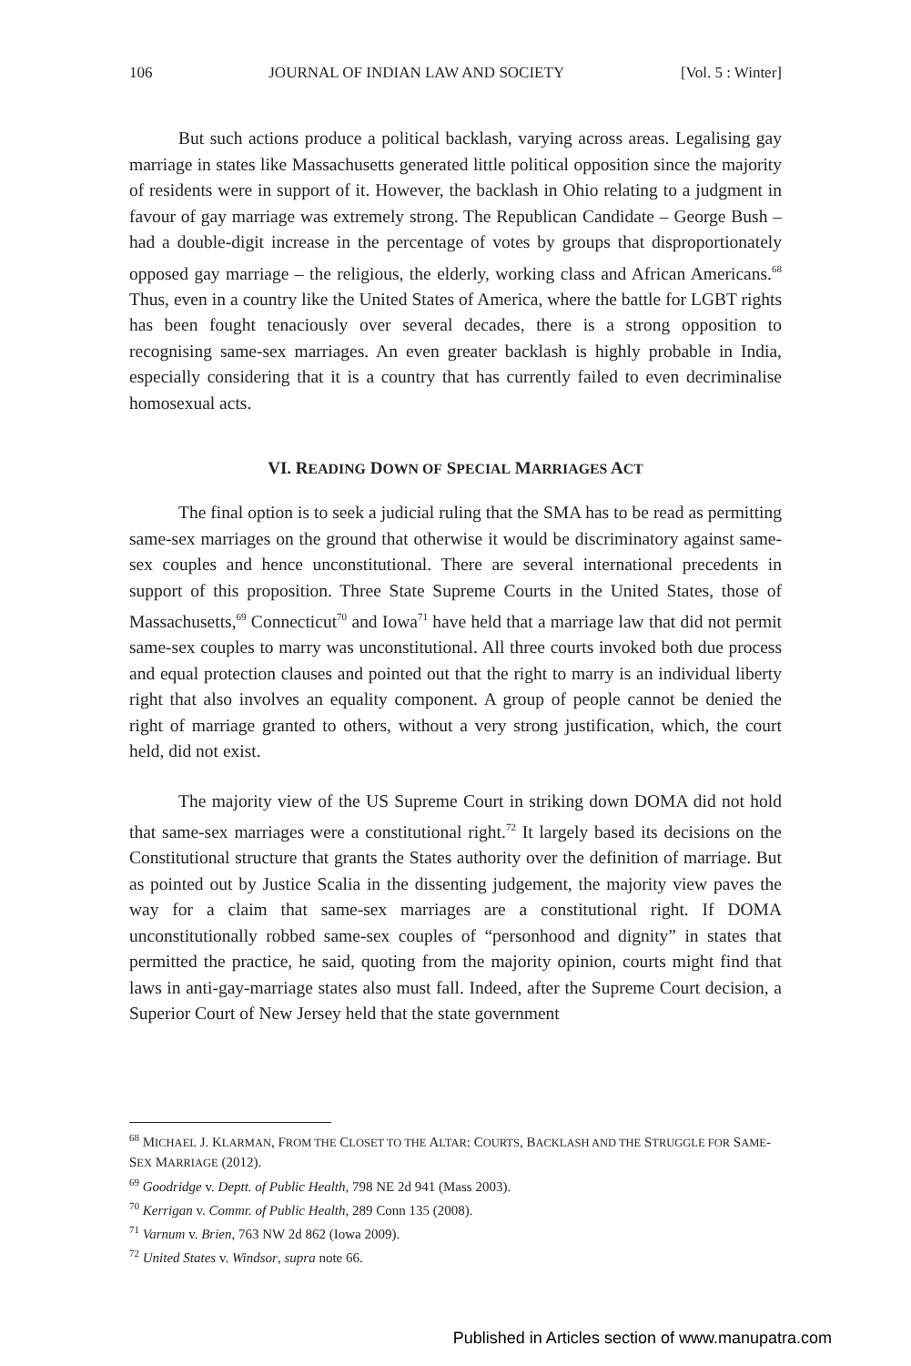106 JOURNAL OF INDIAN LAW AND SOCIETY [Vol. 5 : Winter]
But such actions produce a political backlash, varying across areas. Legalising gay marriage in states like Massachusetts generated little political opposition since the majority of residents were in support of it. However, the backlash in Ohio relating to a judgment in favour of gay marriage was extremely strong. The Republican Candidate – George Bush – had a double-digit increase in the percentage of votes by groups that disproportionately opposed gay marriage – the religious, the elderly, working class and African Americans.<sup>68</sup> Thus, even in a country like the United States of America, where the battle for LGBT rights has been fought tenaciously over several decades, there is a strong opposition to recognising same-sex marriages. An even greater backlash is highly probable in India, especially considering that it is a country that has currently failed to even decriminalise homosexual acts.
VI. READING DOWN OF SPECIAL MARRIAGES ACT
The final option is to seek a judicial ruling that the SMA has to be read as permitting same-sex marriages on the ground that otherwise it would be discriminatory against same-sex couples and hence unconstitutional. There are several international precedents in support of this proposition. Three State Supreme Courts in the United States, those of Massachusetts,<sup>69</sup> Connecticut<sup>70</sup> and Iowa<sup>71</sup> have held that a marriage law that did not permit same-sex couples to marry was unconstitutional. All three courts invoked both due process and equal protection clauses and pointed out that the right to marry is an individual liberty right that also involves an equality component. A group of people cannot be denied the right of marriage granted to others, without a very strong justification, which, the court held, did not exist.
The majority view of the US Supreme Court in striking down DOMA did not hold that same-sex marriages were a constitutional right.<sup>72</sup> It largely based its decisions on the Constitutional structure that grants the States authority over the definition of marriage. But as pointed out by Justice Scalia in the dissenting judgement, the majority view paves the way for a claim that same-sex marriages are a constitutional right. If DOMA unconstitutionally robbed same-sex couples of “personhood and dignity” in states that permitted the practice, he said, quoting from the majority opinion, courts might find that laws in anti-gay-marriage states also must fall. Indeed, after the Supreme Court decision, a Superior Court of New Jersey held that the state government
<sup>68</sup> MICHAEL J. KLARMAN, FROM THE CLOSET TO THE ALTAR: COURTS, BACKLASH AND THE STRUGGLE FOR SAME-SEX MARRIAGE (2012).
<sup>69</sup> Goodridge v. Deptt. of Public Health, 798 NE 2d 941 (Mass 2003).
<sup>70</sup> Kerrigan v. Commr. of Public Health, 289 Conn 135 (2008).
<sup>71</sup> Varnum v. Brien, 763 NW 2d 862 (Iowa 2009).
<sup>72</sup> United States v. Windsor, supra note 66.
Published in Articles section of www.manupatra.com